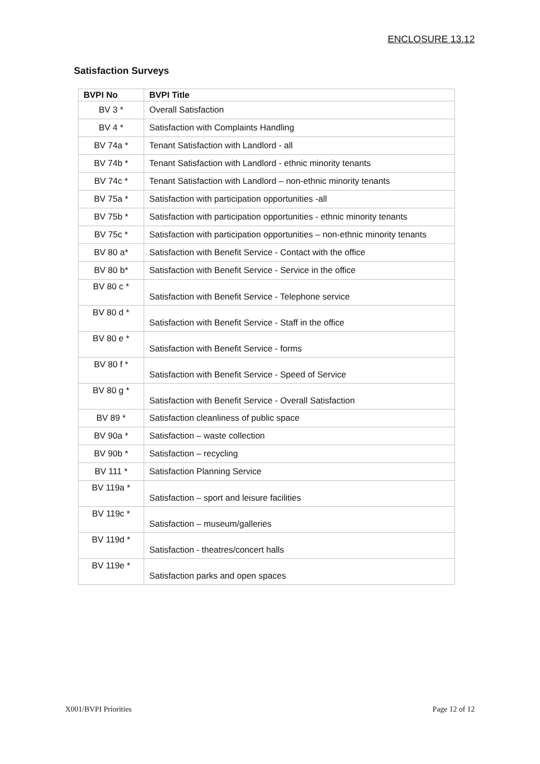ENCLOSURE 13.12
Satisfaction Surveys
| BVPI No | BVPI Title |
| --- | --- |
| BV 3 * | Overall Satisfaction |
| BV 4 * | Satisfaction with Complaints Handling |
| BV 74a * | Tenant Satisfaction with Landlord - all |
| BV 74b * | Tenant Satisfaction with Landlord - ethnic minority tenants |
| BV 74c * | Tenant Satisfaction with Landlord – non-ethnic minority tenants |
| BV 75a * | Satisfaction with participation opportunities -all |
| BV 75b * | Satisfaction with participation opportunities - ethnic minority tenants |
| BV 75c * | Satisfaction with participation opportunities – non-ethnic minority tenants |
| BV 80 a* | Satisfaction with Benefit Service - Contact with the office |
| BV 80 b* | Satisfaction with Benefit Service - Service in the office |
| BV 80 c * | Satisfaction with Benefit Service - Telephone service |
| BV 80 d * | Satisfaction with Benefit Service - Staff in the office |
| BV 80 e * | Satisfaction with Benefit Service - forms |
| BV 80 f * | Satisfaction with Benefit Service - Speed of Service |
| BV 80 g * | Satisfaction with Benefit Service - Overall Satisfaction |
| BV 89 * | Satisfaction cleanliness of public space |
| BV 90a * | Satisfaction – waste collection |
| BV 90b * | Satisfaction – recycling |
| BV 111 * | Satisfaction Planning Service |
| BV 119a * | Satisfaction – sport and leisure facilities |
| BV 119c * | Satisfaction – museum/galleries |
| BV 119d * | Satisfaction - theatres/concert halls |
| BV 119e * | Satisfaction parks and open spaces |
X001/BVPI Priorities Page 12 of 12